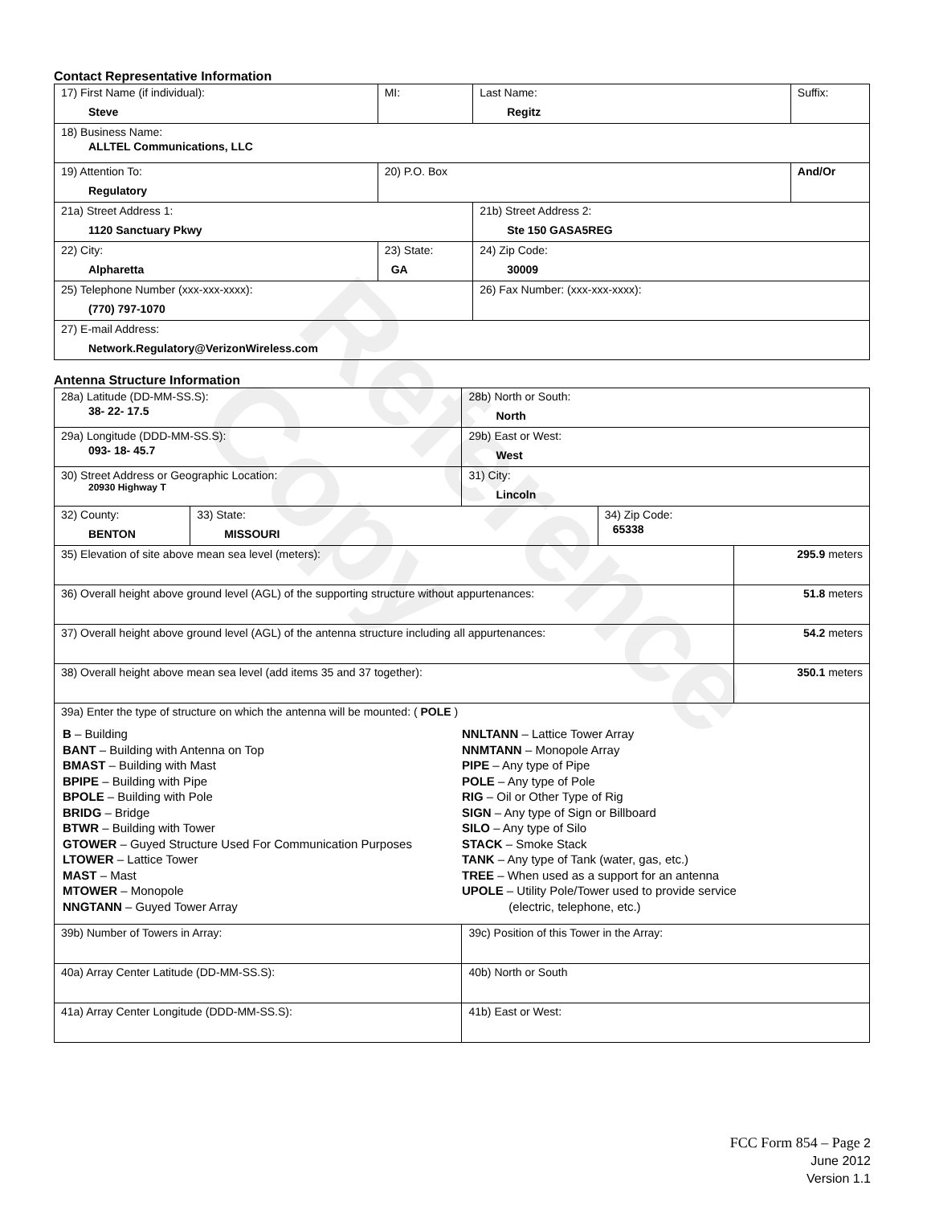Reference Copy
Contact Representative Information
| 17) First Name (if individual): Steve | MI: | Last Name: Regitz | Suffix: |
| 18) Business Name: ALLTEL Communications, LLC | | | |
| 19) Attention To: Regulatory | 20) P.O. Box | | And/Or |
| 21a) Street Address 1: 1120 Sanctuary Pkwy | | 21b) Street Address 2: Ste 150 GASA5REG | |
| 22) City: Alpharetta | 23) State: GA | 24) Zip Code: 30009 | |
| 25) Telephone Number (xxx-xxx-xxxx): (770) 797-1070 | | 26) Fax Number: (xxx-xxx-xxxx): | |
| 27) E-mail Address: Network.Regulatory@VerizonWireless.com | | | |
Antenna Structure Information
| 28a) Latitude (DD-MM-SS.S): 38- 22- 17.5 | | 28b) North or South: North | | |
| 29a) Longitude (DDD-MM-SS.S): 093- 18- 45.7 | | 29b) East or West: West | | |
| 30) Street Address or Geographic Location: 20930 Highway T | | 31) City: Lincoln | | |
| 32) County: BENTON | 33) State: MISSOURI | | 34) Zip Code: 65338 | |
| 35) Elevation of site above mean sea level (meters): | | | | 295.9 meters |
| 36) Overall height above ground level (AGL) of the supporting structure without appurtenances: | | | | 51.8 meters |
| 37) Overall height above ground level (AGL) of the antenna structure including all appurtenances: | | | | 54.2 meters |
| 38) Overall height above mean sea level (add items 35 and 37 together): | | | | 350.1 meters |
| 39a) Enter the type of structure on which the antenna will be mounted: ( POLE ) B – Building BANT – Building with Antenna on Top BMAST – Building with Mast BPIPE – Building with Pipe BPOLE – Building with Pole BRIDG – Bridge BTWR – Building with Tower GTOWER – Guyed Structure Used For Communication Purposes LTOWER – Lattice Tower MAST – Mast MTOWER – Monopole NNGTANN – Guyed Tower Array NNLTANN – Lattice Tower Array NNMTANN – Monopole Array PIPE – Any type of Pipe POLE – Any type of Pole RIG – Oil or Other Type of Rig SIGN – Any type of Sign or Billboard SILO – Any type of Silo STACK – Smoke Stack TANK – Any type of Tank (water, gas, etc.) TREE – When used as a support for an antenna UPOLE – Utility Pole/Tower used to provide service (electric, telephone, etc.) | | | | |
| 39b) Number of Towers in Array: | | 39c) Position of this Tower in the Array: | | |
| 40a) Array Center Latitude (DD-MM-SS.S): | | 40b) North or South | | |
| 41a) Array Center Longitude (DDD-MM-SS.S): | | 41b) East or West: | | |
FCC Form 854 – Page 2
June 2012
Version 1.1